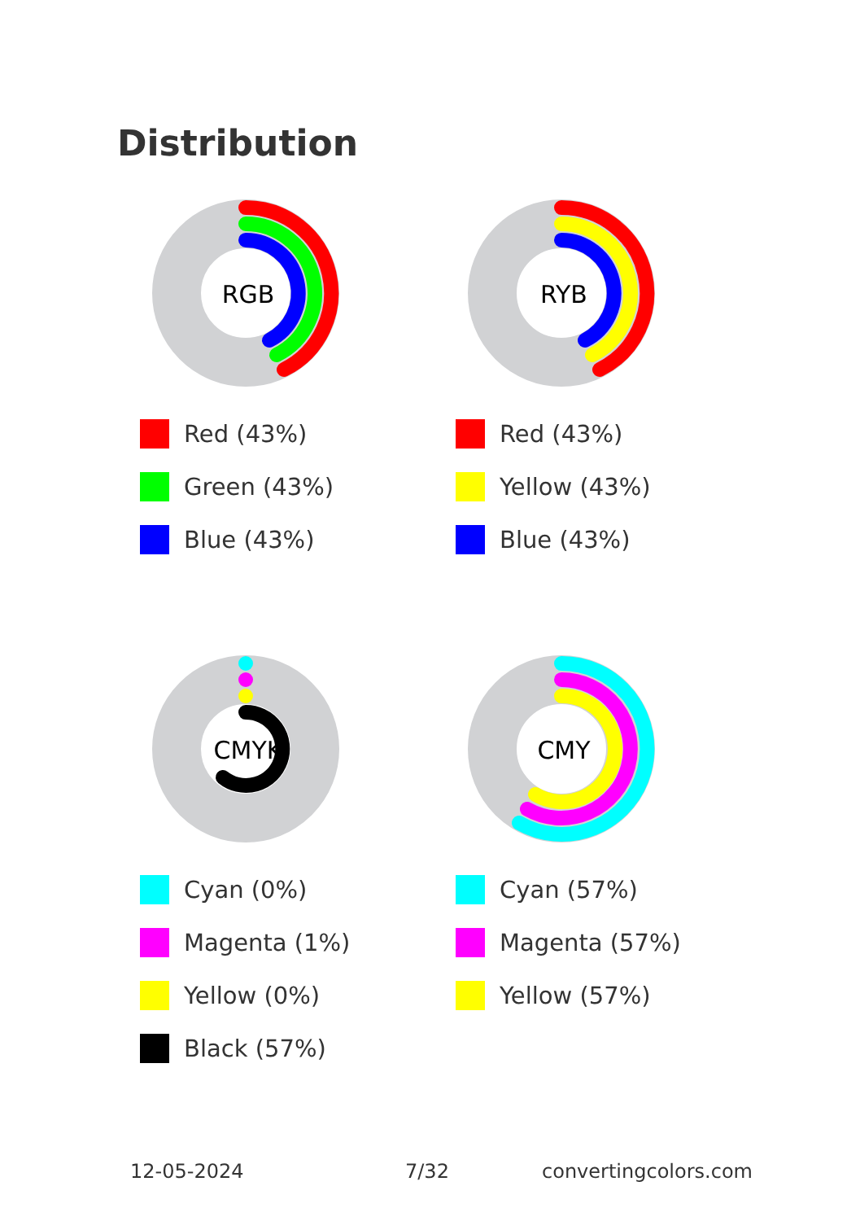Distribution
RGB
Red (43%)
Green (43%)
Blue (43%)
RYB
Red (43%)
Yellow (43%)
Blue (43%)
CMYK
Cyan (0%)
Magenta (1%)
Yellow (0%)
Black (57%)
CMY
Cyan (57%)
Magenta (57%)
Yellow (57%)
12-05-2024 7/32 convertingcolors.com